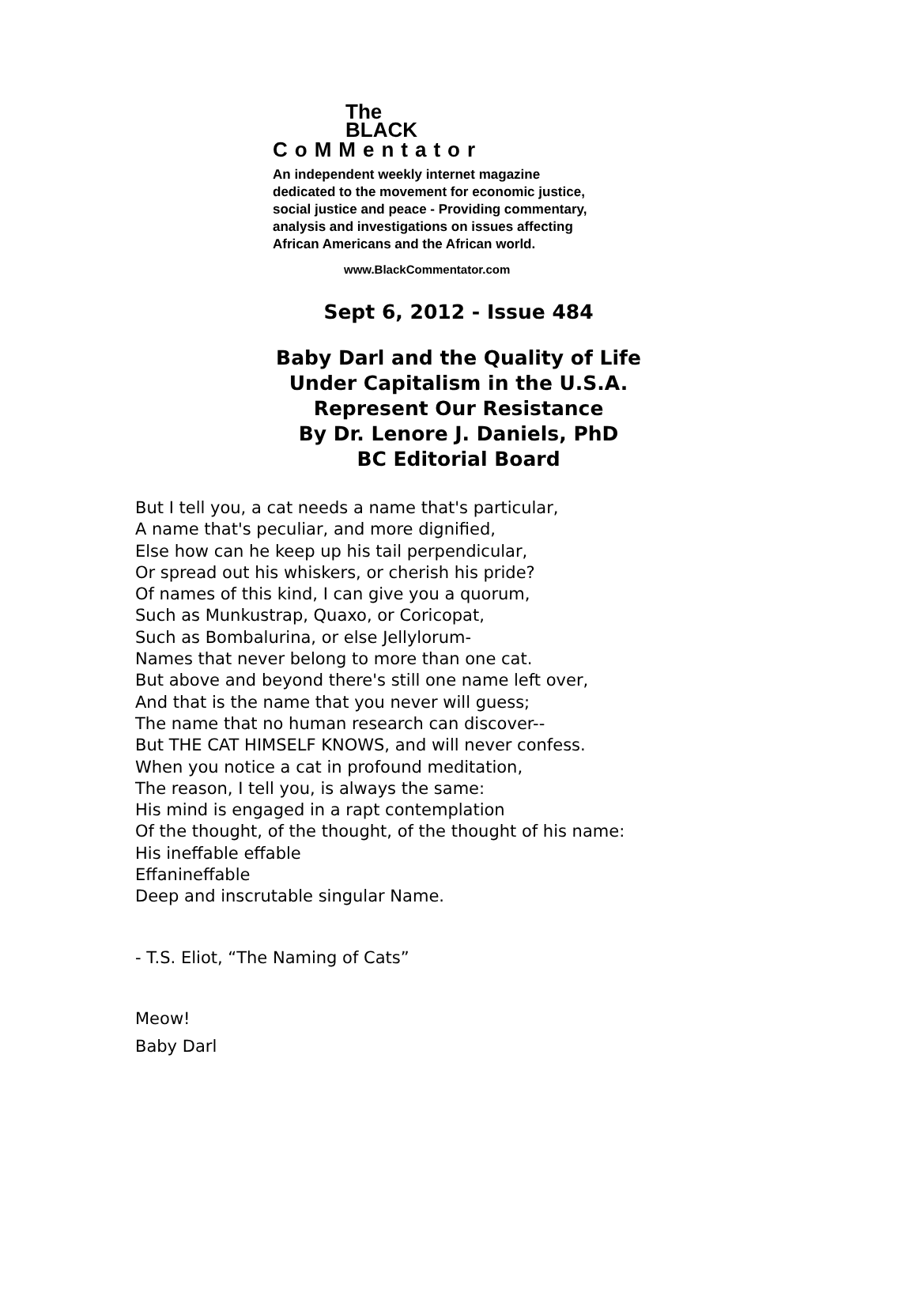The
BLACK
CoMMentator
An independent weekly internet magazine
dedicated to the movement for economic justice,
social justice and peace - Providing commentary,
analysis and investigations on issues affecting
African Americans and the African world.
www.BlackCommentator.com
Sept 6, 2012 - Issue 484
Baby Darl and the Quality of Life
Under Capitalism in the U.S.A.
Represent Our Resistance
By Dr. Lenore J. Daniels, PhD
BC Editorial Board
But I tell you, a cat needs a name that's particular,
A name that's peculiar, and more dignified,
Else how can he keep up his tail perpendicular,
Or spread out his whiskers, or cherish his pride?
Of names of this kind, I can give you a quorum,
Such as Munkustrap, Quaxo, or Coricopat,
Such as Bombalurina, or else Jellylorum-
Names that never belong to more than one cat.
But above and beyond there's still one name left over,
And that is the name that you never will guess;
The name that no human research can discover--
But THE CAT HIMSELF KNOWS, and will never confess.
When you notice a cat in profound meditation,
The reason, I tell you, is always the same:
His mind is engaged in a rapt contemplation
Of the thought, of the thought, of the thought of his name:
His ineffable effable
Effanineffable
Deep and inscrutable singular Name.
- T.S. Eliot, “The Naming of Cats”
Meow!
Baby Darl